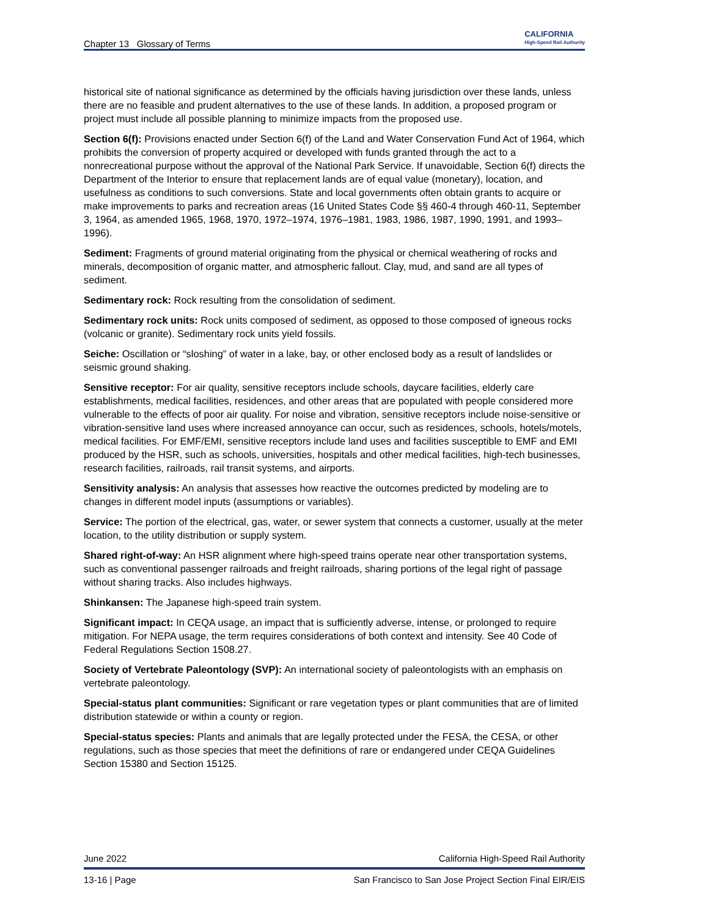Chapter 13 Glossary of Terms CALIFORNIA
High-Speed Rail Authority
historical site of national significance as determined by the officials having jurisdiction over these lands, unless there are no feasible and prudent alternatives to the use of these lands. In addition, a proposed program or project must include all possible planning to minimize impacts from the proposed use.
Section 6(f): Provisions enacted under Section 6(f) of the Land and Water Conservation Fund Act of 1964, which prohibits the conversion of property acquired or developed with funds granted through the act to a nonrecreational purpose without the approval of the National Park Service. If unavoidable, Section 6(f) directs the Department of the Interior to ensure that replacement lands are of equal value (monetary), location, and usefulness as conditions to such conversions. State and local governments often obtain grants to acquire or make improvements to parks and recreation areas (16 United States Code §§ 460-4 through 460-11, September 3, 1964, as amended 1965, 1968, 1970, 1972–1974, 1976–1981, 1983, 1986, 1987, 1990, 1991, and 1993–1996).
Sediment: Fragments of ground material originating from the physical or chemical weathering of rocks and minerals, decomposition of organic matter, and atmospheric fallout. Clay, mud, and sand are all types of sediment.
Sedimentary rock: Rock resulting from the consolidation of sediment.
Sedimentary rock units: Rock units composed of sediment, as opposed to those composed of igneous rocks (volcanic or granite). Sedimentary rock units yield fossils.
Seiche: Oscillation or “sloshing” of water in a lake, bay, or other enclosed body as a result of landslides or seismic ground shaking.
Sensitive receptor: For air quality, sensitive receptors include schools, daycare facilities, elderly care establishments, medical facilities, residences, and other areas that are populated with people considered more vulnerable to the effects of poor air quality. For noise and vibration, sensitive receptors include noise-sensitive or vibration-sensitive land uses where increased annoyance can occur, such as residences, schools, hotels/motels, medical facilities. For EMF/EMI, sensitive receptors include land uses and facilities susceptible to EMF and EMI produced by the HSR, such as schools, universities, hospitals and other medical facilities, high-tech businesses, research facilities, railroads, rail transit systems, and airports.
Sensitivity analysis: An analysis that assesses how reactive the outcomes predicted by modeling are to changes in different model inputs (assumptions or variables).
Service: The portion of the electrical, gas, water, or sewer system that connects a customer, usually at the meter location, to the utility distribution or supply system.
Shared right-of-way: An HSR alignment where high-speed trains operate near other transportation systems, such as conventional passenger railroads and freight railroads, sharing portions of the legal right of passage without sharing tracks. Also includes highways.
Shinkansen: The Japanese high-speed train system.
Significant impact: In CEQA usage, an impact that is sufficiently adverse, intense, or prolonged to require mitigation. For NEPA usage, the term requires considerations of both context and intensity. See 40 Code of Federal Regulations Section 1508.27.
Society of Vertebrate Paleontology (SVP): An international society of paleontologists with an emphasis on vertebrate paleontology.
Special-status plant communities: Significant or rare vegetation types or plant communities that are of limited distribution statewide or within a county or region.
Special-status species: Plants and animals that are legally protected under the FESA, the CESA, or other regulations, such as those species that meet the definitions of rare or endangered under CEQA Guidelines Section 15380 and Section 15125.
June 2022 California High-Speed Rail Authority
13-16 | Page San Francisco to San Jose Project Section Final EIR/EIS